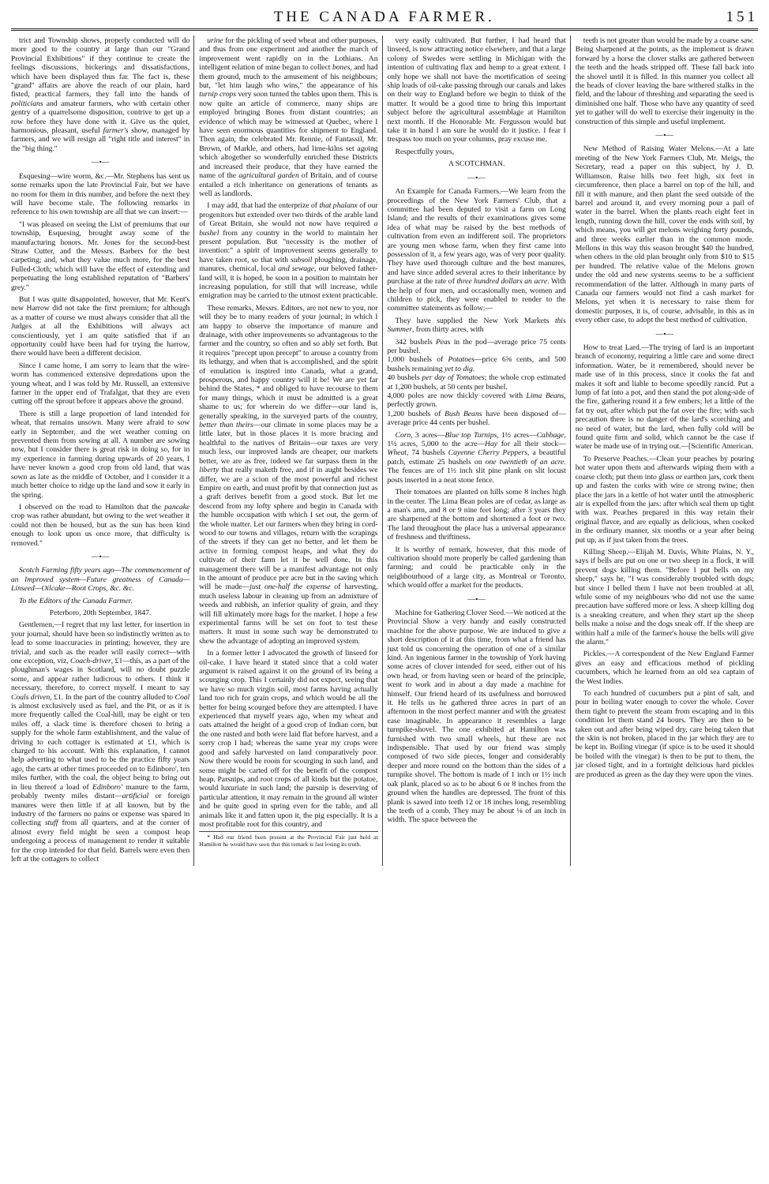THE CANADA FARMER. 151
trict and Township shows, properly conducted will do more good to the country at large than our "Grand Provincial Exhibitions" if they continue to create the feelings discussions, bickerings and dissatisfactions, which have been displayed thus far. The fact is, these "grand" affairs are above the reach of our plain, hard fisted, practical farmers, they fall into the hands of politicians and amateur farmers, who with certain other gentry of a quarrelsome disposition, contrive to get up a row before they have done with it. Give us the quiet, harmonious, pleasant, useful farmer's show, managed by farmers, and we will resign all "right title and interest" in the "big thing."
—•—
Esquesing—wire worm, &c.—Mr. Stephens has sent us some remarks upon the late Provincial Fair, but we have no room for them in this number, and before the next they will have become stale. The following remarks in reference to his own township are all that we can insert:—
"I was pleased on seeing the List of premiums that our township, Esquesing, brought away some of the manufacturing honors. Mr. Jones for the second-best Straw Cutter, and the Messrs. Barbers for the best carpeting; and, what they value much more, for the best Fulled-Cloth; which will have the effect of extending and perpetuating the long established reputation of "Barbers' grey."
But I was quite disappointed, however, that Mr. Kent's new Harrow did not take the first premium; for although as a matter of course we must always consider that all the Judges at all the Exhibitions will always act conscientiously, yet I am quite satisfied that if an opportunity could have been had for trying the harrow, there would have been a different decision.
Since I came home, I am sorry to learn that the wire-worm has commenced extensive depredations upon the young wheat, and I was told by Mr. Russell, an extensive farmer in the upper end of Trafalgar, that they are even cutting off the sprout before it appears above the ground.
There is still a large proportion of land intended for wheat, that remains unsown. Many were afraid to sow early in September, and the wet weather coming on prevented them from sowing at all. A number are sowing now, but I consider there is great risk in doing so, for in my experience in farming during upwards of 20 years, I have never known a good crop from old land, that was sown as late as the middle of October, and I consider it a much better choice to ridge up the land and sow it early in the spring.
I observed on the road to Hamilton that the pancake crop was rather abundant, but owing to the wet weather it could not then be housed, but as the sun has been kind enough to look upon us once more, that difficulty is removed."
—•—
Scotch Farming fifty years ago—The commencement of an Improved system—Future greatness of Canada—Linseed—Oilcake—Root Crops, &c. &c.
To the Editors of the Canada Farmer.
Peterboro, 20th September, 1847.
Gentlemen,—I regret that my last letter, for insertion in your journal, should have been so indistinctly written as to lead to some inaccuracies in printing; however, they are trivial, and such as the reader will easily correct—with one exception, viz, Coach-driver, £1—this, as a part of the ploughman's wages in Scotland, will no doubt puzzle some, and appear rather ludicrous to others. I think it necessary, therefore, to correct myself. I meant to say Coals driven, £1. In the part of the country alluded to Coal is almost exclusively used as fuel, and the Pit, or as it is more frequently called the Coal-hill, may be eight or ten miles off, a slack time is therefore chosen to bring a supply for the whole farm establishment, and the value of driving to each cottager is estimated at £1, which is charged to his account. With this explanation, I cannot help adverting to what used to be the practice fifty years ago, the carts at other times proceeded on to Edinboro', ten miles further, with the coal, the object being to bring out in lieu thereof a load of Edinboro' manure to the farm, probably twenty miles distant—artificial or foreign manures were then little if at all known, but by the industry of the farmers no pains or expense was spared in collecting stuff from all quarters, and at the corner of almost every field might be seen a compost heap undergoing a process of management to render it suitable for the crop intended for that field. Barrels were even then left at the cottagers to collect
urine for the pickling of seed wheat and other purposes, and thus from one experiment and another the march of improvement went rapidly on in the Lothians. An intelligent relation of mine began to collect bones, and had them ground, much to the amusement of his neighbours; but, "let him laugh who wins," the appearance of his turnip crops very soon turned the tables upon them. This is now quite an article of commerce, many ships are employed bringing Bones from distant countries; an evidence of which may be witnessed at Quebec, where I have seen enormous quantities for shipment to England. Then again, the celebrated Mr. Rennie, of Fantassil, Mr. Brown, of Markle, and others, had lime-kilns set agoing which altogether so wonderfully enriched these Districts and increased their produce, that they have earned the name of the agricultural garden of Britain, and of course entailed a rich inheritance on generations of tenants as well as landlords.
I may add, that had the enterprize of that phalanx of our progenitors but extended over two thirds of the arable land of Great Britain, she would not now have required a bushel from any country in the world to maintain her present population. But "necessity is the mother of invention:" a spirit of improvement seems generally to have taken root, so that with subsoil ploughing, drainage, manures, chemical, local and sewage, our beloved father-land will, it is hoped, be soon in a position to maintain her increasing population, for still that will increase, while emigration may be carried to the utmost extent practicable.
These remarks, Messrs. Editors, are not new to you, nor will they be to many readers of your journal; in which I am happy to observe the importance of manure and drainage, with other improvements so advantageous to the farmer and the country, so often and so ably set forth. But it requires "precept upon precept" to arouse a country from its lethargy, and when that is accomplished, and the spirit of emulation is inspired into Canada, what a grand, prosperous, and happy country will it be! We are yet far behind the States, * and obliged to have recourse to them for many things, which it must be admitted is a great shame to us; for wherein do we differ—our land is, generally speaking, in the surveyed parts of the country, better than theirs—our climate in some places may be a little later, but in those places it is more bracing and healthful to the natives of Britain—our taxes are very much less, our improved lands are cheaper, our markets better, we are as free, indeed we far surpass them in the liberty that really maketh free, and if in aught besides we differ, we are a scion of the most powerful and richest Empire on earth, and must profit by that connection just as a graft derives benefit from a good stock. But let me descend from my lofty sphere and begin in Canada with the humble occupation with which I set out, the germ of the whole matter. Let our farmers when they bring in cord-wood to our towns and villages, return with the scrapings of the streets if they can get no better, and let them be active in forming compost heaps, and what they do cultivate of their farm let it be well done. In this management there will be a manifest advantage not only in the amount of produce per acre but in the saving which will be made—just one-half the expense of harvesting, much useless labour in cleaning up from an admixture of weeds and rubbish, an inferior quality of grain, and they will fill ultimately more bags for the market. I hope a few experimental farms will be set on foot to test these matters. It must in some such way be demonstrated to shew the advantage of adopting an improved system.
In a former letter I advocated the growth of linseed for oil-cake. I have heard it stated since that a cold water argument is raised against it on the ground of its being a scourging crop. This I certainly did not expect, seeing that we have so much virgin soil, most farms having actually land too rich for grain crops, and which would be all the better for being scourged before they are attempted. I have experienced that myself years ago, when my wheat and oats attained the height of a good crop of Indian corn, but the one rusted and both were laid flat before harvest, and a sorry crop I had; whereas the same year my crops were good and safely harvested on land comparatively poor. Now there would be room for scourging in such land, and some might be carted off for the benefit of the compost heap. Parsnips, and root crops of all kinds but the potatoe, would luxuriate in such land; the parsnip is deserving of particular attention, it may remain in the ground all winter and be quite good in spring even for the table, and all animals like it and fatten upon it, the pig especially. It is a most profitable root for this country, and
* Had our friend been present at the Provincial Fair just held at Hamilton he would have seen that this remark is fast losing its truth.
very easily cultivated. But further, I had heard that linseed, is now attracting notice elsewhere, and that a large colony of Swedes were settling in Michigan with the intention of cultivating flax and hemp to a great extent. I only hope we shall not have the mortification of seeing ship loads of oil-cake passing through our canals and lakes on their way to England before we begin to think of the matter. It would be a good time to bring this important subject before the agricultural assemblage at Hamilton next month. If the Honorable Mr. Fergusson would but take it in hand I am sure he would do it justice. I fear I trespass too much on your columns, pray excuse me.
Respectfully yours,
A SCOTCHMAN.
—•—
An Example for Canada Farmers.—We learn from the proceedings of the New York Farmers' Club, that a committee had been deputed to visit a farm on Long Island; and the results of their examinations gives some idea of what may be raised by the best methods of cultivation from even an indifferent soil. The proprietors are young men whose farm, when they first came into possession of it, a few years ago, was of very poor quality. They have used thorough culture and the best manures, and have since added several acres to their inheritance by purchase at the rate of three hundred dollars an acre. With the help of four men, and occasionally men, women and children to pick, they were enabled to render to the committee statements as follow:—
They have supplied the New York Markets this Summer, from thirty acres, with
342 bushels Peas in the pod—average price 75 cents per bushel.
1,000 bushels of Potatoes—price 6⅝ cents, and 500 bushels remaining yet to dig.
40 bushels per day of Tomatoes; the whole crop estimated at 1,200 bushels, at 50 cents per bushel.
4,000 poles are now thickly covered with Lima Beans, perfectly grown.
1,200 bushels of Bush Beans have been disposed of—average price 44 cents per bushel.
Corn, 3 acres—Blue top Turnips, 1½ acres—Cabbage, 1½ acres, 5,000 to the acre—Hay for all their stock—Wheat, 74 bushels Cayenne Cherry Peppers, a beautiful patch, estimate 25 bushels on one twentieth of an acre. The fences are of 1½ inch slit pine plank on slit locust posts inserted in a neat stone fence.
Their tomatoes are planted on hills some 8 inches high in the center. The Lima Bean poles are of cedar, as large as a man's arm, and 8 or 9 nine feet long; after 3 years they are sharpened at the bottom and shortened a foot or two. The land throughout the place has a universal appearance of freshness and thriftiness.
It is worthy of remark, however, that this mode of cultivation should more properly be called gardening than farming; and could be practicable only in the neighbourhood of a large city, as Montreal or Toronto, which would offer a market for the products.
—•—
Machine for Gathering Clover Seed.—We noticed at the Provincial Show a very handy and easily constructed machine for the above purpose. We are induced to give a short description of it at this time, from what a friend has just told us concerning the operation of one of a similar kind. An ingenious farmer in the township of York having some acres of clover intended for seed, either out of his own head, or from having seen or heard of the principle, went to work and in about a day made a machine for himself. Our friend heard of its usefulness and borrowed it. He tells us he gathered three acres in part of an afternoon in the most perfect manner and with the greatest ease imaginable. In appearance it resembles a large turnpike-shovel. The one exhibited at Hamilton was furnished with two small wheels, but these are not indispensible. That used by our friend was simply composed of two side pieces, longer and considerably deeper and more round on the bottom than the sides of a turnpike shovel. The bottom is made of 1 inch or 1½ inch oak plank, placed so as to be about 6 or 8 inches from the ground when the handles are depressed. The front of this plank is sawed into teeth 12 or 18 inches long, resembling the teeth of a comb. They may be about ⅛ of an inch in width. The space between the
teeth is not greater than would be made by a coarse saw. Being sharpened at the points, as the implement is drawn forward by a horse the clover stalks are gathered between the teeth and the heads stripped off. These fall back into the shovel until it is filled. In this manner you collect all the heads of clover leaving the bare withered stalks in the field, and the labour of threshing and separating the seed is diminished one half. Those who have any quantity of seed yet to gather will do well to exercise their ingenuity in the construction of this simple and useful implement.
—•—
New Method of Raising Water Melons.—At a late meeting of the New York Farmers Club, Mr. Meigs, the Secretary, read a paper on this subject, by J. D. Williamson. Raise hills two feet high, six feet in circumference, then place a barrel on top of the hill, and fill it with manure, and then plant the seed outside of the barrel and around it, and every morning pour a pail of water in the barrel. When the plants reach eight feet in length, running down the hill, cover the ends with soil, by which means, you will get melons weighing forty pounds, and three weeks earlier than in the common mode. Mellons in this way this season brought $40 the hundred, when others in the old plan brought only from $10 to $15 per hundred. The relative value of the Melons grown under the old and new systems seems to be a sufficient recommendation of the latter. Although in many parts of Canada our farmers would not find a cash market for Melons, yet when it is necessary to raise them for domestic purposes, it is, of course, advisable, in this as in every other case, to adopt the best method of cultivation.
—•—
How to treat Lard.—The trying of lard is an important branch of economy, requiring a little care and some direct information. Water, be it remembered, should never be made use of in this process, since it cooks the fat and makes it soft and liable to become speedily rancid. Put a lump of fat into a pot, and then stand the pot along-side of the fire, gathering round it a few embers; let a little of the fat try out, after which put the fat over the fire; with such precaution there is no danger of the lard's scorching and no need of water, but the lard, when fully cold will be found quite firm and solid, which cannot be the case if water be made use of in trying out.—[Scientific American.
To Preserve Peaches.—Clean your peaches by pouring hot water upon them and afterwards wiping them with a coarse cloth; put them into glass or earthen jars, cork them up and fasten the corks with wire or strong twine; then place the jars in a kettle of hot water until the atmospheric air is expelled from the jars: after which seal them up tight with wax. Peaches prepared in this way retain their original flavor, and are equally as delicious, when cooked in the ordinary manner, six months or a year after being put up, as if just taken from the trees.
Killing Sheep.—Elijah M. Davis, White Plains, N. Y., says if bells are put on one or two sheep in a flock, it will prevent dogs killing them. "Before I put bells on my sheep," says he, "I was considerably troubled with dogs; but since I belled them I have not been troubled at all, while some of my neighbours who did not use the same precaution have suffered more or less. A sheep killing dog is a sneaking creature, and when they start up the sheep bells make a noise and the dogs sneak off. If the sheep are within half a mile of the farmer's house the bells will give the alarm."
Pickles.—A correspondent of the New England Farmer gives an easy and efficacious method of pickling cucumbers, which he learned from an old sea captain of the West Indies.
To each hundred of cucumbers put a pint of salt, and pour in boiling water enough to cover the whole. Cover them tight to prevent the steam from escaping and in this condition let them stand 24 hours. They are then to be taken out and after being wiped dry, care being taken that the skin is not broken, placed in the jar which they are to be kept in. Boiling vinegar (if spice is to be used it should be boiled with the vinegar) is then to be put to them, the jar closed tight, and in a fortnight delicious hard pickles are produced as green as the day they were upon the vines.